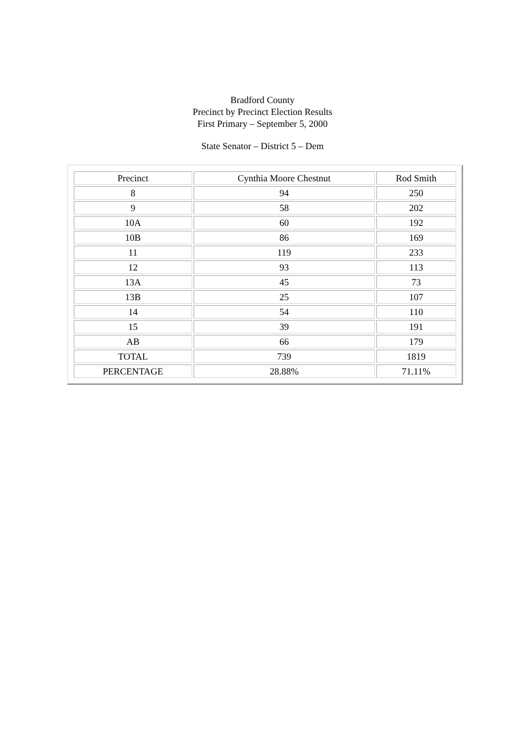Bradford County
Precinct by Precinct Election Results
First Primary – September 5, 2000
State Senator – District 5 – Dem
| Precinct | Cynthia Moore Chestnut | Rod Smith |
| --- | --- | --- |
| 8 | 94 | 250 |
| 9 | 58 | 202 |
| 10A | 60 | 192 |
| 10B | 86 | 169 |
| 11 | 119 | 233 |
| 12 | 93 | 113 |
| 13A | 45 | 73 |
| 13B | 25 | 107 |
| 14 | 54 | 110 |
| 15 | 39 | 191 |
| AB | 66 | 179 |
| TOTAL | 739 | 1819 |
| PERCENTAGE | 28.88% | 71.11% |